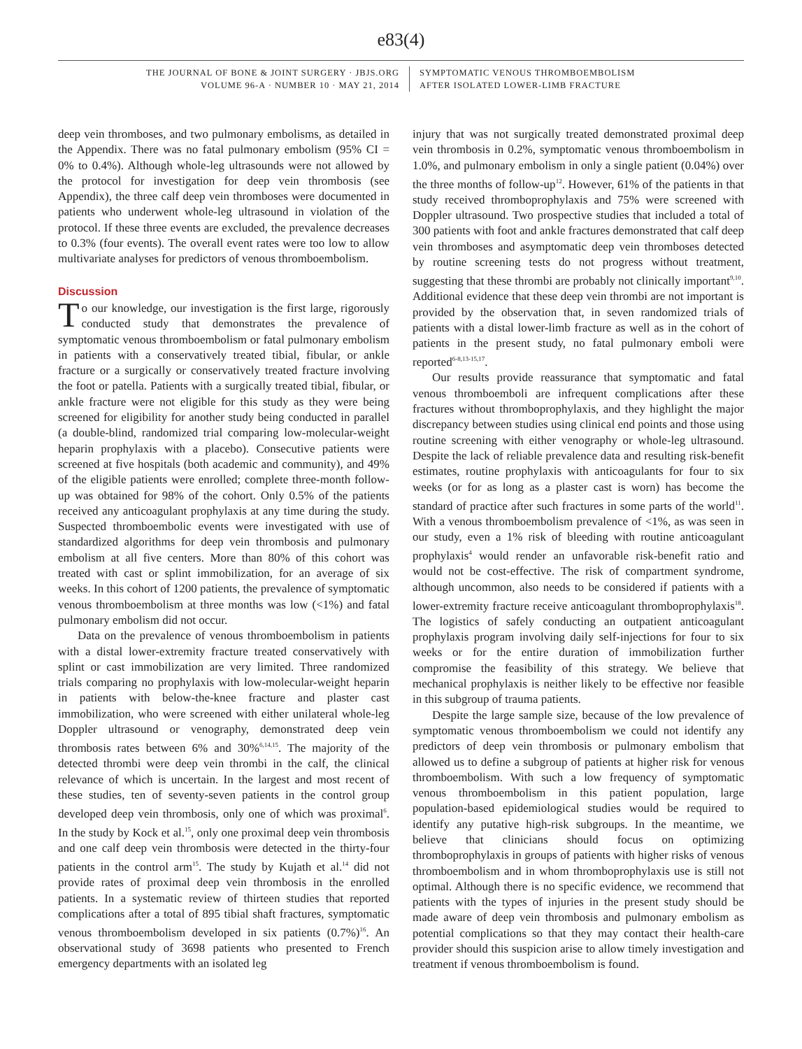e83(4)
THE JOURNAL OF BONE & JOINT SURGERY · JBJS.ORG
VOLUME 96-A · NUMBER 10 · MAY 21, 2014
SYMPTOMATIC VENOUS THROMBOEMBOLISM
AFTER ISOLATED LOWER-LIMB FRACTURE
deep vein thromboses, and two pulmonary embolisms, as detailed in the Appendix. There was no fatal pulmonary embolism (95% CI = 0% to 0.4%). Although whole-leg ultrasounds were not allowed by the protocol for investigation for deep vein thrombosis (see Appendix), the three calf deep vein thromboses were documented in patients who underwent whole-leg ultrasound in violation of the protocol. If these three events are excluded, the prevalence decreases to 0.3% (four events). The overall event rates were too low to allow multivariate analyses for predictors of venous thromboembolism.
Discussion
To our knowledge, our investigation is the first large, rigorously conducted study that demonstrates the prevalence of symptomatic venous thromboembolism or fatal pulmonary embolism in patients with a conservatively treated tibial, fibular, or ankle fracture or a surgically or conservatively treated fracture involving the foot or patella. Patients with a surgically treated tibial, fibular, or ankle fracture were not eligible for this study as they were being screened for eligibility for another study being conducted in parallel (a double-blind, randomized trial comparing low-molecular-weight heparin prophylaxis with a placebo). Consecutive patients were screened at five hospitals (both academic and community), and 49% of the eligible patients were enrolled; complete three-month follow-up was obtained for 98% of the cohort. Only 0.5% of the patients received any anticoagulant prophylaxis at any time during the study. Suspected thromboembolic events were investigated with use of standardized algorithms for deep vein thrombosis and pulmonary embolism at all five centers. More than 80% of this cohort was treated with cast or splint immobilization, for an average of six weeks. In this cohort of 1200 patients, the prevalence of symptomatic venous thromboembolism at three months was low (<1%) and fatal pulmonary embolism did not occur.
Data on the prevalence of venous thromboembolism in patients with a distal lower-extremity fracture treated conservatively with splint or cast immobilization are very limited. Three randomized trials comparing no prophylaxis with low-molecular-weight heparin in patients with below-the-knee fracture and plaster cast immobilization, who were screened with either unilateral whole-leg Doppler ultrasound or venography, demonstrated deep vein thrombosis rates between 6% and 30%<sup>6,14,15</sup>. The majority of the detected thrombi were deep vein thrombi in the calf, the clinical relevance of which is uncertain. In the largest and most recent of these studies, ten of seventy-seven patients in the control group developed deep vein thrombosis, only one of which was proximal<sup>6</sup>. In the study by Kock et al.<sup>15</sup>, only one proximal deep vein thrombosis and one calf deep vein thrombosis were detected in the thirty-four patients in the control arm<sup>15</sup>. The study by Kujath et al.<sup>14</sup> did not provide rates of proximal deep vein thrombosis in the enrolled patients. In a systematic review of thirteen studies that reported complications after a total of 895 tibial shaft fractures, symptomatic venous thromboembolism developed in six patients (0.7%)<sup>16</sup>. An observational study of 3698 patients who presented to French emergency departments with an isolated leg
injury that was not surgically treated demonstrated proximal deep vein thrombosis in 0.2%, symptomatic venous thromboembolism in 1.0%, and pulmonary embolism in only a single patient (0.04%) over the three months of follow-up<sup>12</sup>. However, 61% of the patients in that study received thromboprophylaxis and 75% were screened with Doppler ultrasound. Two prospective studies that included a total of 300 patients with foot and ankle fractures demonstrated that calf deep vein thromboses and asymptomatic deep vein thromboses detected by routine screening tests do not progress without treatment, suggesting that these thrombi are probably not clinically important<sup>9,10</sup>. Additional evidence that these deep vein thrombi are not important is provided by the observation that, in seven randomized trials of patients with a distal lower-limb fracture as well as in the cohort of patients in the present study, no fatal pulmonary emboli were reported<sup>6-8,13-15,17</sup>.
Our results provide reassurance that symptomatic and fatal venous thromboemboli are infrequent complications after these fractures without thromboprophylaxis, and they highlight the major discrepancy between studies using clinical end points and those using routine screening with either venography or whole-leg ultrasound. Despite the lack of reliable prevalence data and resulting risk-benefit estimates, routine prophylaxis with anticoagulants for four to six weeks (or for as long as a plaster cast is worn) has become the standard of practice after such fractures in some parts of the world<sup>11</sup>. With a venous thromboembolism prevalence of <1%, as was seen in our study, even a 1% risk of bleeding with routine anticoagulant prophylaxis<sup>4</sup> would render an unfavorable risk-benefit ratio and would not be cost-effective. The risk of compartment syndrome, although uncommon, also needs to be considered if patients with a lower-extremity fracture receive anticoagulant thromboprophylaxis<sup>18</sup>. The logistics of safely conducting an outpatient anticoagulant prophylaxis program involving daily self-injections for four to six weeks or for the entire duration of immobilization further compromise the feasibility of this strategy. We believe that mechanical prophylaxis is neither likely to be effective nor feasible in this subgroup of trauma patients.
Despite the large sample size, because of the low prevalence of symptomatic venous thromboembolism we could not identify any predictors of deep vein thrombosis or pulmonary embolism that allowed us to define a subgroup of patients at higher risk for venous thromboembolism. With such a low frequency of symptomatic venous thromboembolism in this patient population, large population-based epidemiological studies would be required to identify any putative high-risk subgroups. In the meantime, we believe that clinicians should focus on optimizing thromboprophylaxis in groups of patients with higher risks of venous thromboembolism and in whom thromboprophylaxis use is still not optimal. Although there is no specific evidence, we recommend that patients with the types of injuries in the present study should be made aware of deep vein thrombosis and pulmonary embolism as potential complications so that they may contact their health-care provider should this suspicion arise to allow timely investigation and treatment if venous thromboembolism is found.